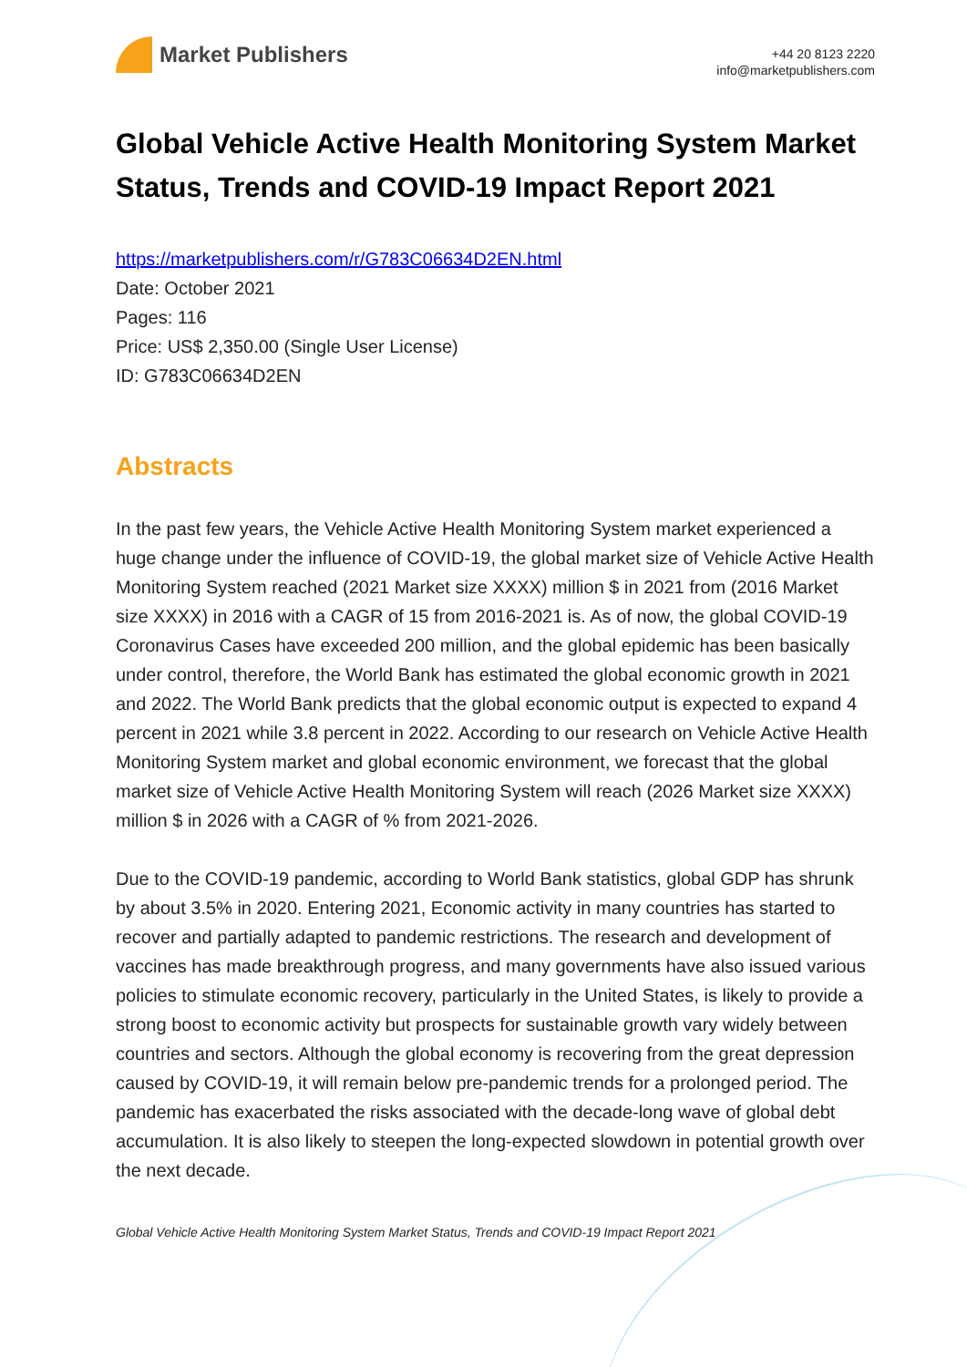Market Publishers
+44 20 8123 2220
info@marketpublishers.com
Global Vehicle Active Health Monitoring System Market Status, Trends and COVID-19 Impact Report 2021
https://marketpublishers.com/r/G783C06634D2EN.html
Date: October 2021
Pages: 116
Price: US$ 2,350.00 (Single User License)
ID: G783C06634D2EN
Abstracts
In the past few years, the Vehicle Active Health Monitoring System market experienced a huge change under the influence of COVID-19, the global market size of Vehicle Active Health Monitoring System reached (2021 Market size XXXX) million $ in 2021 from (2016 Market size XXXX) in 2016 with a CAGR of 15 from 2016-2021 is. As of now, the global COVID-19 Coronavirus Cases have exceeded 200 million, and the global epidemic has been basically under control, therefore, the World Bank has estimated the global economic growth in 2021 and 2022. The World Bank predicts that the global economic output is expected to expand 4 percent in 2021 while 3.8 percent in 2022. According to our research on Vehicle Active Health Monitoring System market and global economic environment, we forecast that the global market size of Vehicle Active Health Monitoring System will reach (2026 Market size XXXX) million $ in 2026 with a CAGR of % from 2021-2026.
Due to the COVID-19 pandemic, according to World Bank statistics, global GDP has shrunk by about 3.5% in 2020. Entering 2021, Economic activity in many countries has started to recover and partially adapted to pandemic restrictions. The research and development of vaccines has made breakthrough progress, and many governments have also issued various policies to stimulate economic recovery, particularly in the United States, is likely to provide a strong boost to economic activity but prospects for sustainable growth vary widely between countries and sectors. Although the global economy is recovering from the great depression caused by COVID-19, it will remain below pre-pandemic trends for a prolonged period. The pandemic has exacerbated the risks associated with the decade-long wave of global debt accumulation. It is also likely to steepen the long-expected slowdown in potential growth over the next decade.
Global Vehicle Active Health Monitoring System Market Status, Trends and COVID-19 Impact Report 2021